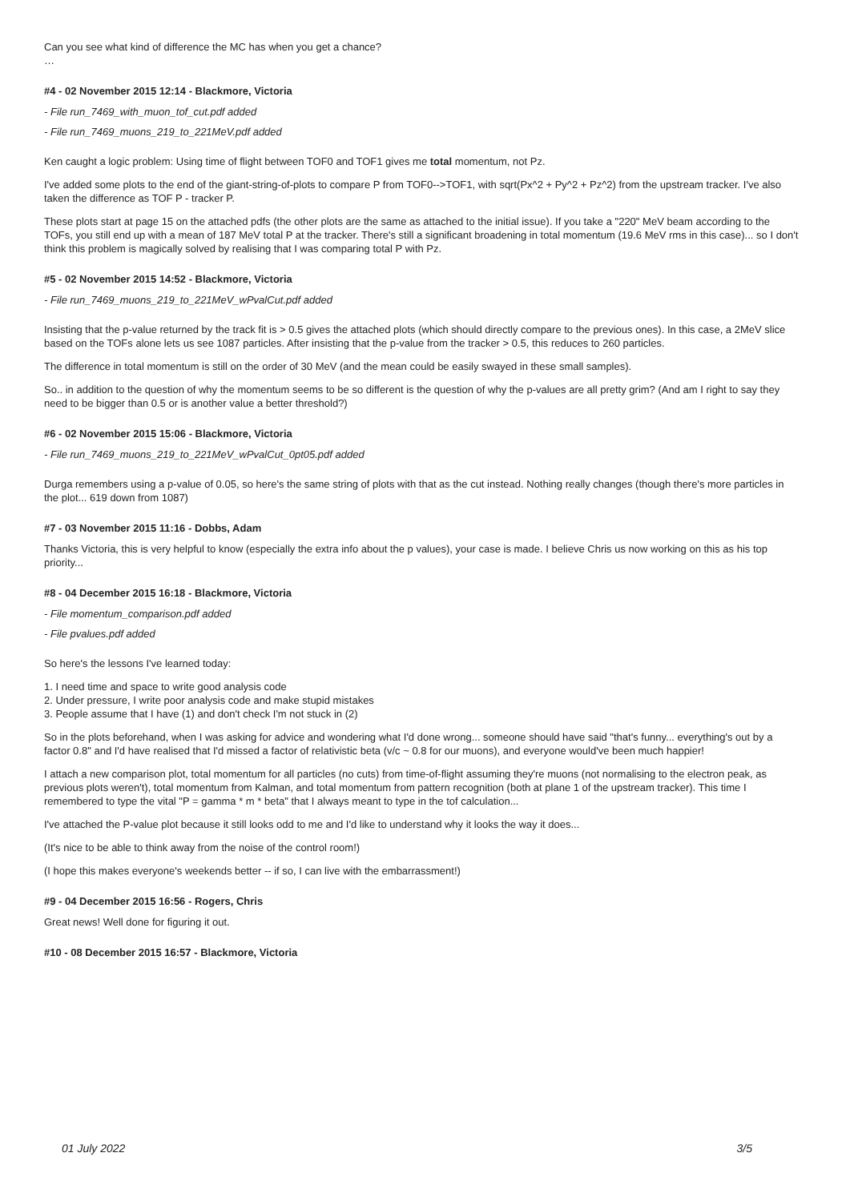Can you see what kind of difference the MC has when you get a chance?
…
#4 - 02 November 2015 12:14 - Blackmore, Victoria
- File run_7469_with_muon_tof_cut.pdf added
- File run_7469_muons_219_to_221MeV.pdf added
Ken caught a logic problem: Using time of flight between TOF0 and TOF1 gives me total momentum, not Pz.
I've added some plots to the end of the giant-string-of-plots to compare P from TOF0-->TOF1, with sqrt(Px^2 + Py^2 + Pz^2) from the upstream tracker. I've also taken the difference as TOF P - tracker P.
These plots start at page 15 on the attached pdfs (the other plots are the same as attached to the initial issue). If you take a "220" MeV beam according to the TOFs, you still end up with a mean of 187 MeV total P at the tracker. There's still a significant broadening in total momentum (19.6 MeV rms in this case)... so I don't think this problem is magically solved by realising that I was comparing total P with Pz.
#5 - 02 November 2015 14:52 - Blackmore, Victoria
- File run_7469_muons_219_to_221MeV_wPvalCut.pdf added
Insisting that the p-value returned by the track fit is > 0.5 gives the attached plots (which should directly compare to the previous ones). In this case, a 2MeV slice based on the TOFs alone lets us see 1087 particles. After insisting that the p-value from the tracker > 0.5, this reduces to 260 particles.
The difference in total momentum is still on the order of 30 MeV (and the mean could be easily swayed in these small samples).
So.. in addition to the question of why the momentum seems to be so different is the question of why the p-values are all pretty grim? (And am I right to say they need to be bigger than 0.5 or is another value a better threshold?)
#6 - 02 November 2015 15:06 - Blackmore, Victoria
- File run_7469_muons_219_to_221MeV_wPvalCut_0pt05.pdf added
Durga remembers using a p-value of 0.05, so here's the same string of plots with that as the cut instead. Nothing really changes (though there's more particles in the plot... 619 down from 1087)
#7 - 03 November 2015 11:16 - Dobbs, Adam
Thanks Victoria, this is very helpful to know (especially the extra info about the p values), your case is made. I believe Chris us now working on this as his top priority...
#8 - 04 December 2015 16:18 - Blackmore, Victoria
- File momentum_comparison.pdf added
- File pvalues.pdf added
So here's the lessons I've learned today:
1. I need time and space to write good analysis code
2. Under pressure, I write poor analysis code and make stupid mistakes
3. People assume that I have (1) and don't check I'm not stuck in (2)
So in the plots beforehand, when I was asking for advice and wondering what I'd done wrong... someone should have said "that's funny... everything's out by a factor 0.8" and I'd have realised that I'd missed a factor of relativistic beta (v/c ~ 0.8 for our muons), and everyone would've been much happier!
I attach a new comparison plot, total momentum for all particles (no cuts) from time-of-flight assuming they're muons (not normalising to the electron peak, as previous plots weren't), total momentum from Kalman, and total momentum from pattern recognition (both at plane 1 of the upstream tracker). This time I remembered to type the vital "P = gamma * m * beta" that I always meant to type in the tof calculation...
I've attached the P-value plot because it still looks odd to me and I'd like to understand why it looks the way it does...
(It's nice to be able to think away from the noise of the control room!)
(I hope this makes everyone's weekends better -- if so, I can live with the embarrassment!)
#9 - 04 December 2015 16:56 - Rogers, Chris
Great news! Well done for figuring it out.
#10 - 08 December 2015 16:57 - Blackmore, Victoria
01 July 2022 3/5